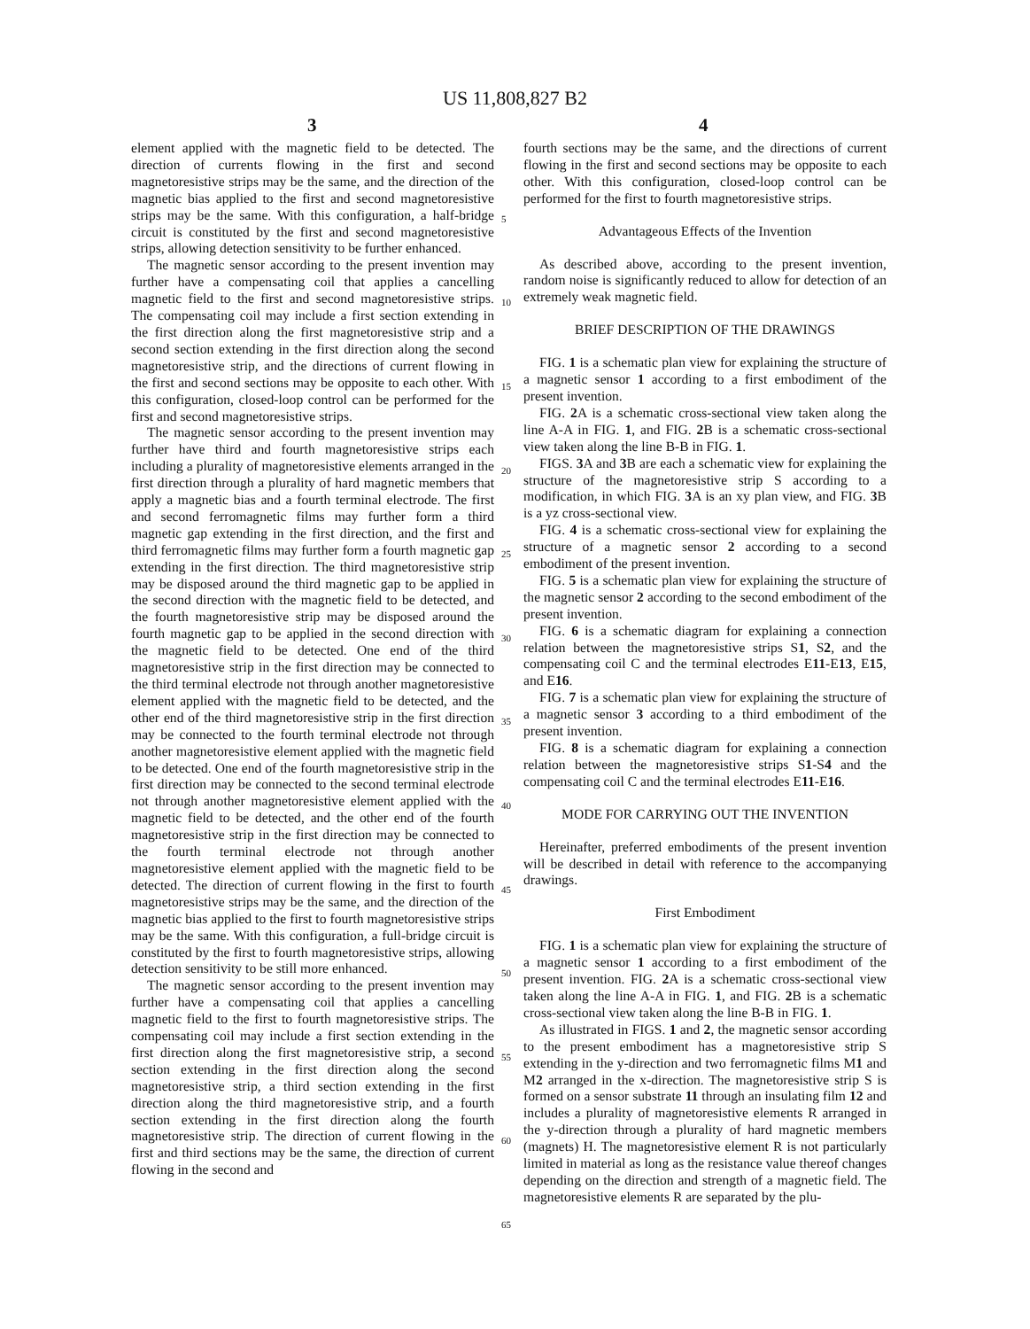US 11,808,827 B2
3 4
element applied with the magnetic field to be detected. The direction of currents flowing in the first and second magnetoresistive strips may be the same, and the direction of the magnetic bias applied to the first and second magnetoresistive strips may be the same. With this configuration, a half-bridge circuit is constituted by the first and second magnetoresistive strips, allowing detection sensitivity to be further enhanced.
The magnetic sensor according to the present invention may further have a compensating coil that applies a cancelling magnetic field to the first and second magnetoresistive strips. The compensating coil may include a first section extending in the first direction along the first magnetoresistive strip and a second section extending in the first direction along the second magnetoresistive strip, and the directions of current flowing in the first and second sections may be opposite to each other. With this configuration, closed-loop control can be performed for the first and second magnetoresistive strips.
The magnetic sensor according to the present invention may further have third and fourth magnetoresistive strips each including a plurality of magnetoresistive elements arranged in the first direction through a plurality of hard magnetic members that apply a magnetic bias and a fourth terminal electrode. The first and second ferromagnetic films may further form a third magnetic gap extending in the first direction, and the first and third ferromagnetic films may further form a fourth magnetic gap extending in the first direction. The third magnetoresistive strip may be disposed around the third magnetic gap to be applied in the second direction with the magnetic field to be detected, and the fourth magnetoresistive strip may be disposed around the fourth magnetic gap to be applied in the second direction with the magnetic field to be detected. One end of the third magnetoresistive strip in the first direction may be connected to the third terminal electrode not through another magnetoresistive element applied with the magnetic field to be detected, and the other end of the third magnetoresistive strip in the first direction may be connected to the fourth terminal electrode not through another magnetoresistive element applied with the magnetic field to be detected. One end of the fourth magnetoresistive strip in the first direction may be connected to the second terminal electrode not through another magnetoresistive element applied with the magnetic field to be detected, and the other end of the fourth magnetoresistive strip in the first direction may be connected to the fourth terminal electrode not through another magnetoresistive element applied with the magnetic field to be detected. The direction of current flowing in the first to fourth magnetoresistive strips may be the same, and the direction of the magnetic bias applied to the first to fourth magnetoresistive strips may be the same. With this configuration, a full-bridge circuit is constituted by the first to fourth magnetoresistive strips, allowing detection sensitivity to be still more enhanced.
The magnetic sensor according to the present invention may further have a compensating coil that applies a cancelling magnetic field to the first to fourth magnetoresistive strips. The compensating coil may include a first section extending in the first direction along the first magnetoresistive strip, a second section extending in the first direction along the second magnetoresistive strip, a third section extending in the first direction along the third magnetoresistive strip, and a fourth section extending in the first direction along the fourth magnetoresistive strip. The direction of current flowing in the first and third sections may be the same, the direction of current flowing in the second and
fourth sections may be the same, and the directions of current flowing in the first and second sections may be opposite to each other. With this configuration, closed-loop control can be performed for the first to fourth magnetoresistive strips.
Advantageous Effects of the Invention
As described above, according to the present invention, random noise is significantly reduced to allow for detection of an extremely weak magnetic field.
BRIEF DESCRIPTION OF THE DRAWINGS
FIG. 1 is a schematic plan view for explaining the structure of a magnetic sensor 1 according to a first embodiment of the present invention.
FIG. 2 A is a schematic cross-sectional view taken along the line A-A in FIG. 1, and FIG. 2 B is a schematic cross-sectional view taken along the line B-B in FIG. 1.
FIGS. 3 A and 3 B are each a schematic view for explaining the structure of the magnetoresistive strip S according to a modification, in which FIG. 3 A is an xy plan view, and FIG. 3 B is a yz cross-sectional view.
FIG. 4 is a schematic cross-sectional view for explaining the structure of a magnetic sensor 2 according to a second embodiment of the present invention.
FIG. 5 is a schematic plan view for explaining the structure of the magnetic sensor 2 according to the second embodiment of the present invention.
FIG. 6 is a schematic diagram for explaining a connection relation between the magnetoresistive strips S1, S2, and the compensating coil C and the terminal electrodes E11-E13, E15, and E16.
FIG. 7 is a schematic plan view for explaining the structure of a magnetic sensor 3 according to a third embodiment of the present invention.
FIG. 8 is a schematic diagram for explaining a connection relation between the magnetoresistive strips S1-S4 and the compensating coil C and the terminal electrodes E11-E16.
MODE FOR CARRYING OUT THE INVENTION
Hereinafter, preferred embodiments of the present invention will be described in detail with reference to the accompanying drawings.
First Embodiment
FIG. 1 is a schematic plan view for explaining the structure of a magnetic sensor 1 according to a first embodiment of the present invention. FIG. 2 A is a schematic cross-sectional view taken along the line A-A in FIG. 1, and FIG. 2 B is a schematic cross-sectional view taken along the line B-B in FIG. 1.
As illustrated in FIGS. 1 and 2, the magnetic sensor according to the present embodiment has a magnetoresistive strip S extending in the y-direction and two ferromagnetic films M1 and M2 arranged in the x-direction. The magnetoresistive strip S is formed on a sensor substrate 11 through an insulating film 12 and includes a plurality of magnetoresistive elements R arranged in the y-direction through a plurality of hard magnetic members (magnets) H. The magnetoresistive element R is not particularly limited in material as long as the resistance value thereof changes depending on the direction and strength of a magnetic field. The magnetoresistive elements R are separated by the plu-
5
10
15
20
25
30
35
40
45
50
55
60
65